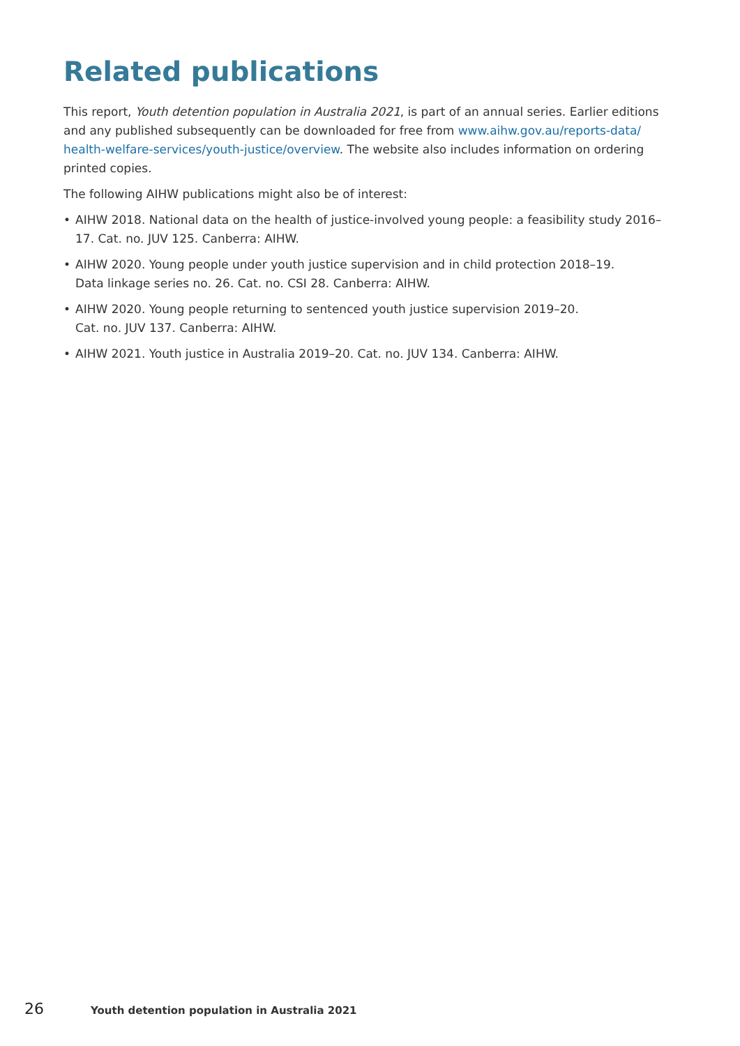Related publications
This report, Youth detention population in Australia 2021, is part of an annual series. Earlier editions and any published subsequently can be downloaded for free from www.aihw.gov.au/reports-data/ health-welfare-services/youth-justice/overview. The website also includes information on ordering printed copies.
The following AIHW publications might also be of interest:
• AIHW 2018. National data on the health of justice-involved young people: a feasibility study 2016–17. Cat. no. JUV 125. Canberra: AIHW.
• AIHW 2020. Young people under youth justice supervision and in child protection 2018–19.
Data linkage series no. 26. Cat. no. CSI 28. Canberra: AIHW.
• AIHW 2020. Young people returning to sentenced youth justice supervision 2019–20.
Cat. no. JUV 137. Canberra: AIHW.
• AIHW 2021. Youth justice in Australia 2019–20. Cat. no. JUV 134. Canberra: AIHW.
26 Youth detention population in Australia 2021